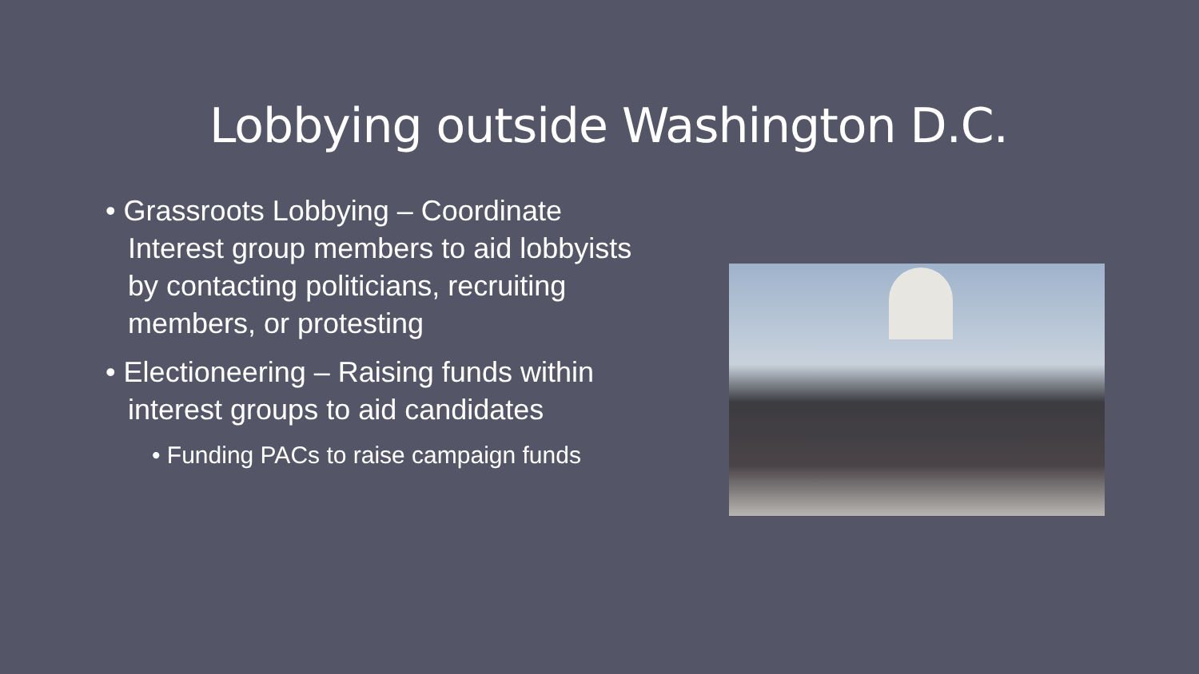Lobbying outside Washington D.C.
• Grassroots Lobbying – Coordinate Interest group members to aid lobbyists by contacting politicians, recruiting members, or protesting
• Electioneering – Raising funds within interest groups to aid candidates
• Funding PACs to raise campaign funds